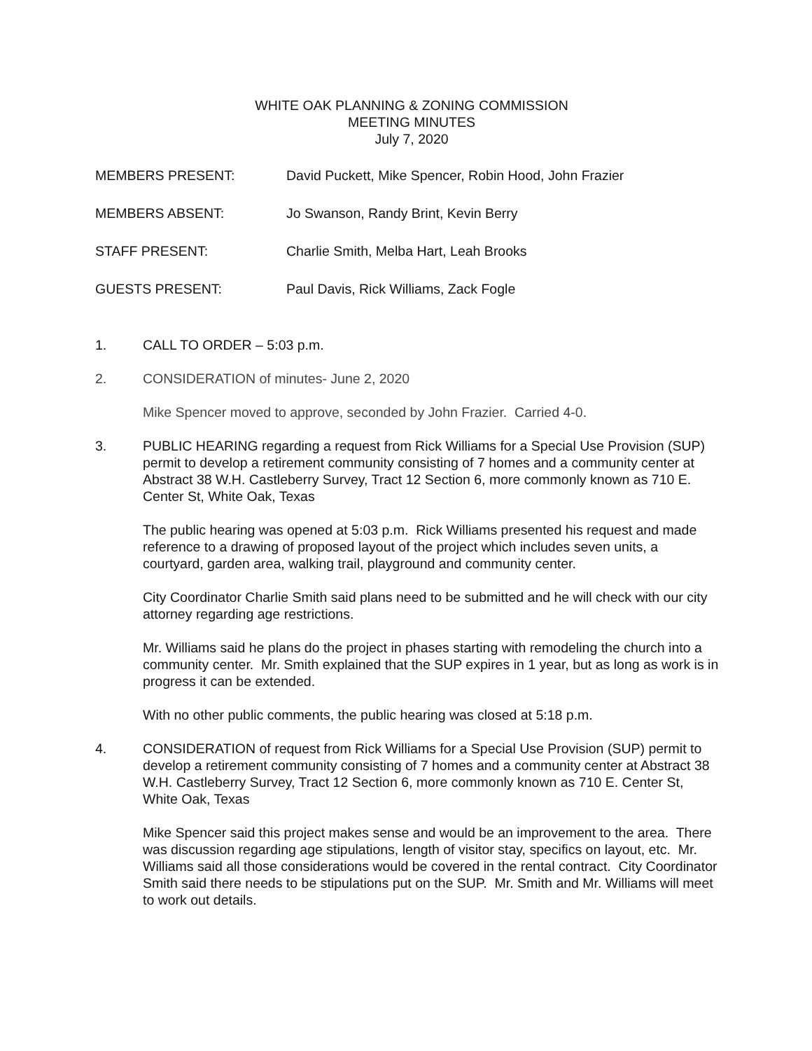WHITE OAK PLANNING & ZONING COMMISSION
MEETING MINUTES
July 7, 2020
MEMBERS PRESENT: David Puckett, Mike Spencer, Robin Hood, John Frazier
MEMBERS ABSENT: Jo Swanson, Randy Brint, Kevin Berry
STAFF PRESENT: Charlie Smith, Melba Hart, Leah Brooks
GUESTS PRESENT: Paul Davis, Rick Williams, Zack Fogle
1. CALL TO ORDER – 5:03 p.m.
2. CONSIDERATION of minutes- June 2, 2020
Mike Spencer moved to approve, seconded by John Frazier. Carried 4-0.
3. PUBLIC HEARING regarding a request from Rick Williams for a Special Use Provision (SUP) permit to develop a retirement community consisting of 7 homes and a community center at Abstract 38 W.H. Castleberry Survey, Tract 12 Section 6, more commonly known as 710 E. Center St, White Oak, Texas
The public hearing was opened at 5:03 p.m. Rick Williams presented his request and made reference to a drawing of proposed layout of the project which includes seven units, a courtyard, garden area, walking trail, playground and community center.
City Coordinator Charlie Smith said plans need to be submitted and he will check with our city attorney regarding age restrictions.
Mr. Williams said he plans do the project in phases starting with remodeling the church into a community center. Mr. Smith explained that the SUP expires in 1 year, but as long as work is in progress it can be extended.
With no other public comments, the public hearing was closed at 5:18 p.m.
4. CONSIDERATION of request from Rick Williams for a Special Use Provision (SUP) permit to develop a retirement community consisting of 7 homes and a community center at Abstract 38 W.H. Castleberry Survey, Tract 12 Section 6, more commonly known as 710 E. Center St, White Oak, Texas
Mike Spencer said this project makes sense and would be an improvement to the area. There was discussion regarding age stipulations, length of visitor stay, specifics on layout, etc. Mr. Williams said all those considerations would be covered in the rental contract. City Coordinator Smith said there needs to be stipulations put on the SUP. Mr. Smith and Mr. Williams will meet to work out details.